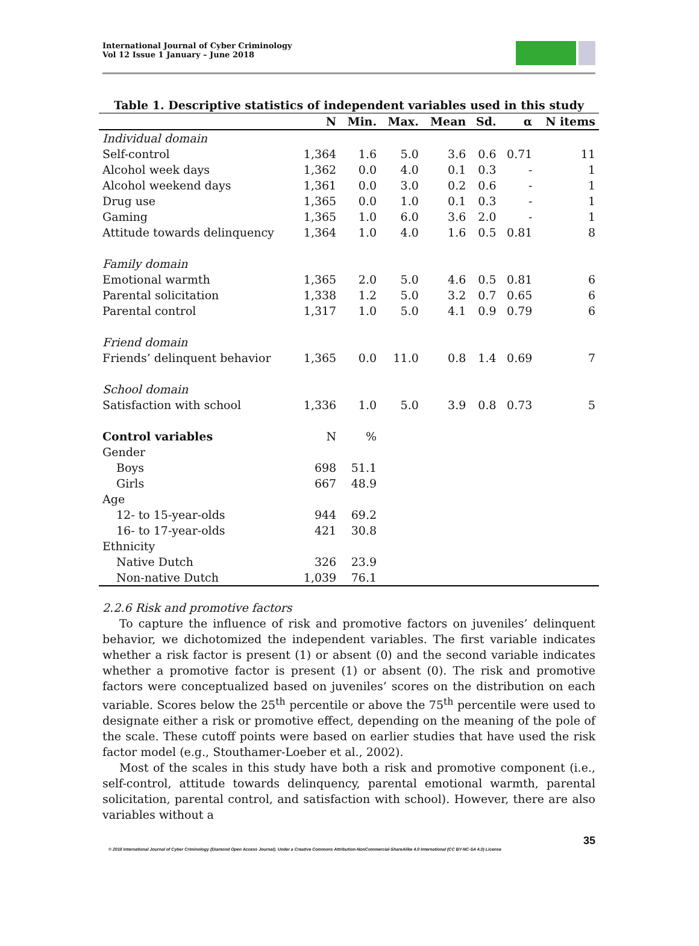International Journal of Cyber Criminology
Vol 12 Issue 1 January – June 2018
Table 1. Descriptive statistics of independent variables used in this study
| | N | Min. | Max. | Mean | Sd. | α | N items |
| --- | --- | --- | --- | --- | --- | --- | --- |
| Individual domain | | | | | | | |
| Self-control | 1,364 | 1.6 | 5.0 | 3.6 | 0.6 | 0.71 | 11 |
| Alcohol week days | 1,362 | 0.0 | 4.0 | 0.1 | 0.3 | - | 1 |
| Alcohol weekend days | 1,361 | 0.0 | 3.0 | 0.2 | 0.6 | - | 1 |
| Drug use | 1,365 | 0.0 | 1.0 | 0.1 | 0.3 | - | 1 |
| Gaming | 1,365 | 1.0 | 6.0 | 3.6 | 2.0 | - | 1 |
| Attitude towards delinquency | 1,364 | 1.0 | 4.0 | 1.6 | 0.5 | 0.81 | 8 |
| Family domain | | | | | | | |
| Emotional warmth | 1,365 | 2.0 | 5.0 | 4.6 | 0.5 | 0.81 | 6 |
| Parental solicitation | 1,338 | 1.2 | 5.0 | 3.2 | 0.7 | 0.65 | 6 |
| Parental control | 1,317 | 1.0 | 5.0 | 4.1 | 0.9 | 0.79 | 6 |
| Friend domain | | | | | | | |
| Friends’ delinquent behavior | 1,365 | 0.0 | 11.0 | 0.8 | 1.4 | 0.69 | 7 |
| School domain | | | | | | | |
| Satisfaction with school | 1,336 | 1.0 | 5.0 | 3.9 | 0.8 | 0.73 | 5 |
| Control variables | N | % | | | | | |
| Gender | | | | | | | |
| Boys | 698 | 51.1 | | | | | |
| Girls | 667 | 48.9 | | | | | |
| Age | | | | | | | |
| 12- to 15-year-olds | 944 | 69.2 | | | | | |
| 16- to 17-year-olds | 421 | 30.8 | | | | | |
| Ethnicity | | | | | | | |
| Native Dutch | 326 | 23.9 | | | | | |
| Non-native Dutch | 1,039 | 76.1 | | | | | |
2.2.6 Risk and promotive factors
To capture the influence of risk and promotive factors on juveniles’ delinquent behavior, we dichotomized the independent variables. The first variable indicates whether a risk factor is present (1) or absent (0) and the second variable indicates whether a promotive factor is present (1) or absent (0). The risk and promotive factors were conceptualized based on juveniles’ scores on the distribution on each variable. Scores below the 25<sup>th</sup> percentile or above the 75<sup>th</sup> percentile were used to designate either a risk or promotive effect, depending on the meaning of the pole of the scale. These cutoff points were based on earlier studies that have used the risk factor model (e.g., Stouthamer-Loeber et al., 2002).
Most of the scales in this study have both a risk and promotive component (i.e., self-control, attitude towards delinquency, parental emotional warmth, parental solicitation, parental control, and satisfaction with school). However, there are also variables without a
35
© 2018 International Journal of Cyber Criminology (Diamond Open Access Journal). Under a Creative Commons Attribution-NonCommercial-ShareAlike 4.0 International (CC BY-NC-SA 4.0) License